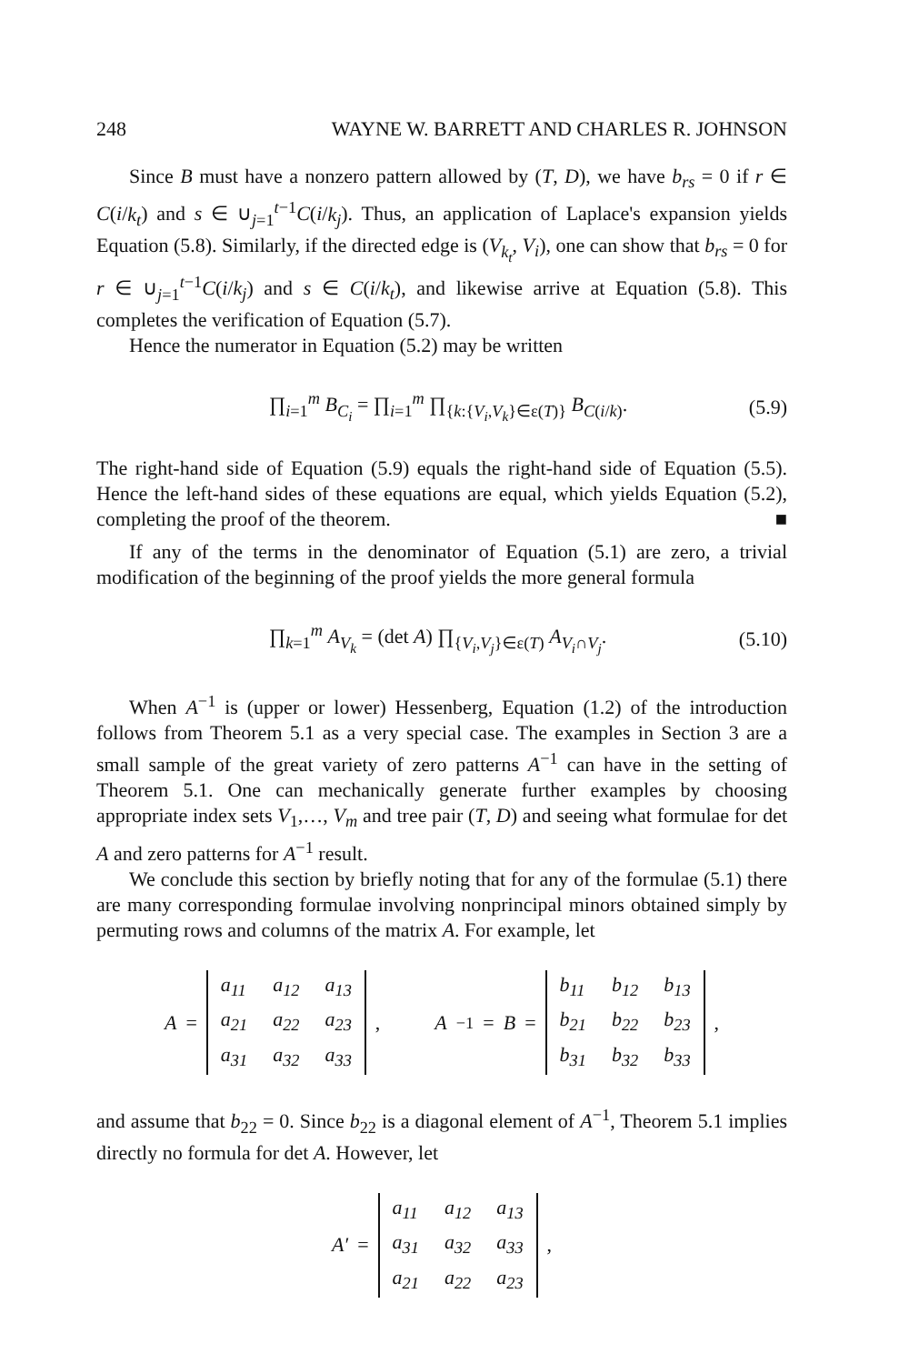248 WAYNE W. BARRETT AND CHARLES R. JOHNSON
Since B must have a nonzero pattern allowed by (T, D), we have b<sub>rs</sub> = 0 if r ∈ C(i/k<sub>t</sub>) and s ∈ ∪<sub>j=1</sub><sup>t−1</sup>C(i/k<sub>j</sub>). Thus, an application of Laplace's expansion yields Equation (5.8). Similarly, if the directed edge is (V<sub>k<sub>t</sub></sub>, V<sub>i</sub>), one can show that b<sub>rs</sub> = 0 for r ∈ ∪<sub>j=1</sub><sup>t−1</sup>C(i/k<sub>j</sub>) and s ∈ C(i/k<sub>t</sub>), and likewise arrive at Equation (5.8). This completes the verification of Equation (5.7).
Hence the numerator in Equation (5.2) may be written
∏<sub>i=1</sub><sup>m</sup> B<sub>C<sub>i</sub></sub> = ∏<sub>i=1</sub><sup>m</sup> ∏<sub>{k:{V<sub>i</sub>,V<sub>k</sub>}∈ε(T)}</sub> B<sub>C(i/k)</sub>. (5.9)
The right-hand side of Equation (5.9) equals the right-hand side of Equation (5.5). Hence the left-hand sides of these equations are equal, which yields Equation (5.2), completing the proof of the theorem. ■
If any of the terms in the denominator of Equation (5.1) are zero, a trivial modification of the beginning of the proof yields the more general formula
∏<sub>k=1</sub><sup>m</sup> A<sub>V<sub>k</sub></sub> = (det A) ∏<sub>{V<sub>i</sub>,V<sub>j</sub>}∈ε(T)</sub> A<sub>V<sub>i</sub>∩V<sub>j</sub></sub>. (5.10)
When A<sup>−1</sup> is (upper or lower) Hessenberg, Equation (1.2) of the introduction follows from Theorem 5.1 as a very special case. The examples in Section 3 are a small sample of the great variety of zero patterns A<sup>−1</sup> can have in the setting of Theorem 5.1. One can mechanically generate further examples by choosing appropriate index sets V<sub>1</sub>,…, V<sub>m</sub> and tree pair (T, D) and seeing what formulae for det A and zero patterns for A<sup>−1</sup> result.
We conclude this section by briefly noting that for any of the formulae (5.1) there are many corresponding formulae involving nonprincipal minors obtained simply by permuting rows and columns of the matrix A. For example, let
A =
| a<sub>11</sub> | a<sub>12</sub> | a<sub>13</sub> |
| a<sub>21</sub> | a<sub>22</sub> | a<sub>23</sub> |
| a<sub>31</sub> | a<sub>32</sub> | a<sub>33</sub> |
, A<sup>−1</sup> = B =
| b<sub>11</sub> | b<sub>12</sub> | b<sub>13</sub> |
| b<sub>21</sub> | b<sub>22</sub> | b<sub>23</sub> |
| b<sub>31</sub> | b<sub>32</sub> | b<sub>33</sub> |
,
and assume that b<sub>22</sub> = 0. Since b<sub>22</sub> is a diagonal element of A<sup>−1</sup>, Theorem 5.1 implies directly no formula for det A. However, let
A′ =
| a<sub>11</sub> | a<sub>12</sub> | a<sub>13</sub> |
| a<sub>31</sub> | a<sub>32</sub> | a<sub>33</sub> |
| a<sub>21</sub> | a<sub>22</sub> | a<sub>23</sub> |
,